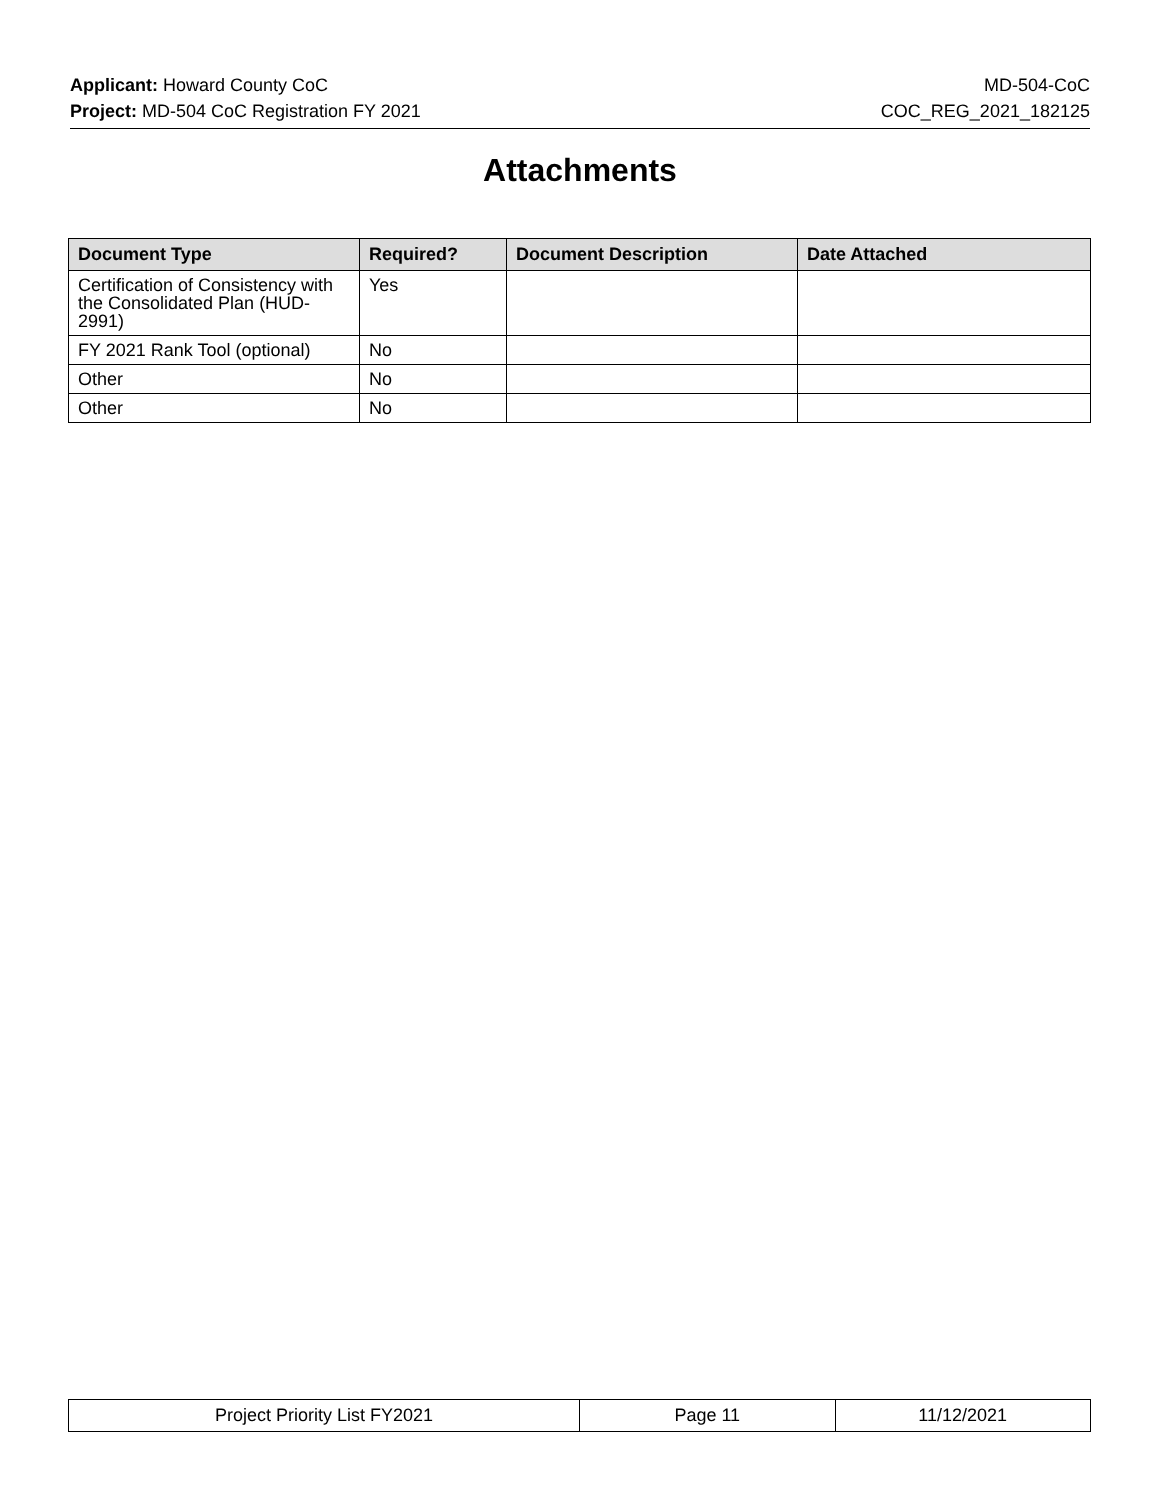Applicant: Howard County CoC
Project: MD-504 CoC Registration FY 2021
MD-504-CoC
COC_REG_2021_182125
Attachments
| Document Type | Required? | Document Description | Date Attached |
| --- | --- | --- | --- |
| Certification of Consistency with the Consolidated Plan (HUD-2991) | Yes | | |
| FY 2021 Rank Tool (optional) | No | | |
| Other | No | | |
| Other | No | | |
| Project Priority List FY2021 | Page 11 | 11/12/2021 |